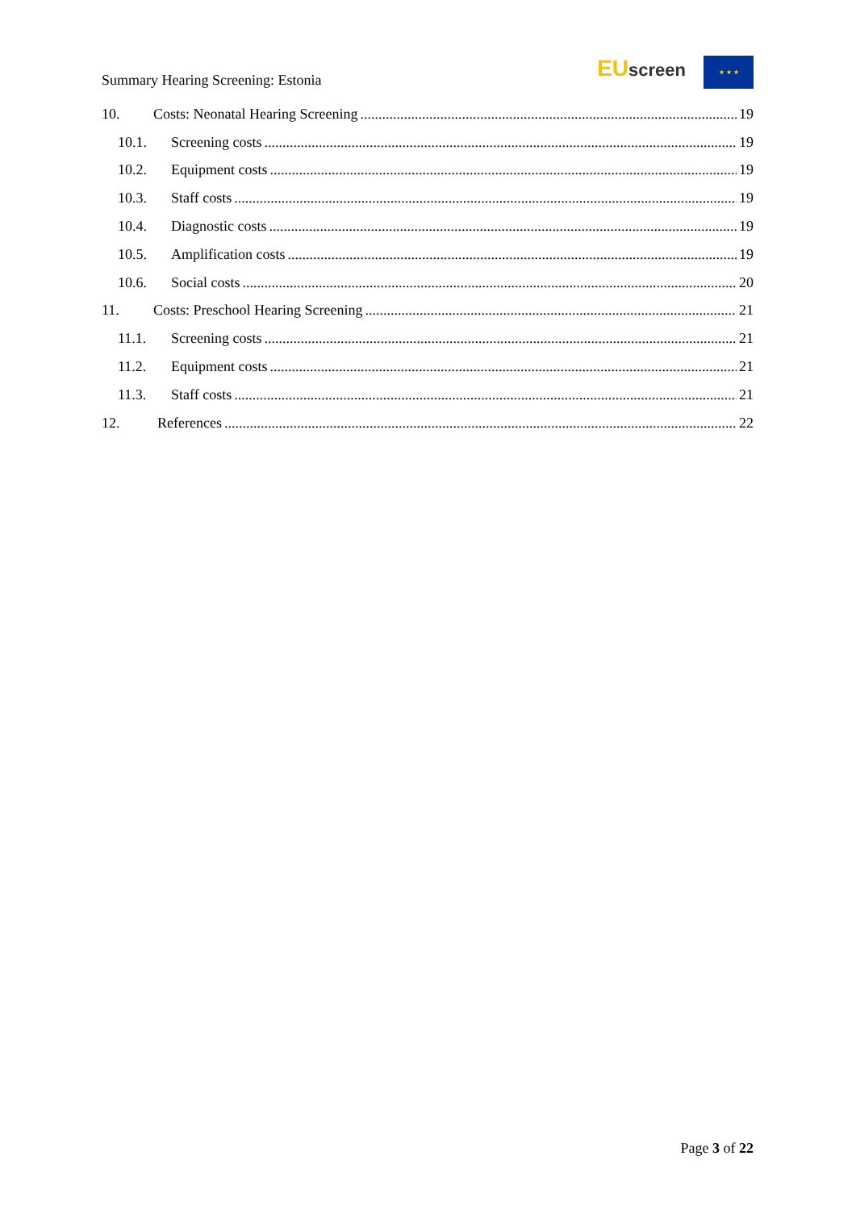Summary Hearing Screening: Estonia
EUscreen
★ ★ ★
10. Costs: Neonatal Hearing Screening 19
10.1. Screening costs 19
10.2. Equipment costs 19
10.3. Staff costs 19
10.4. Diagnostic costs 19
10.5. Amplification costs 19
10.6. Social costs 20
11. Costs: Preschool Hearing Screening 21
11.1. Screening costs 21
11.2. Equipment costs 21
11.3. Staff costs 21
12. References 22
Page 3 of 22